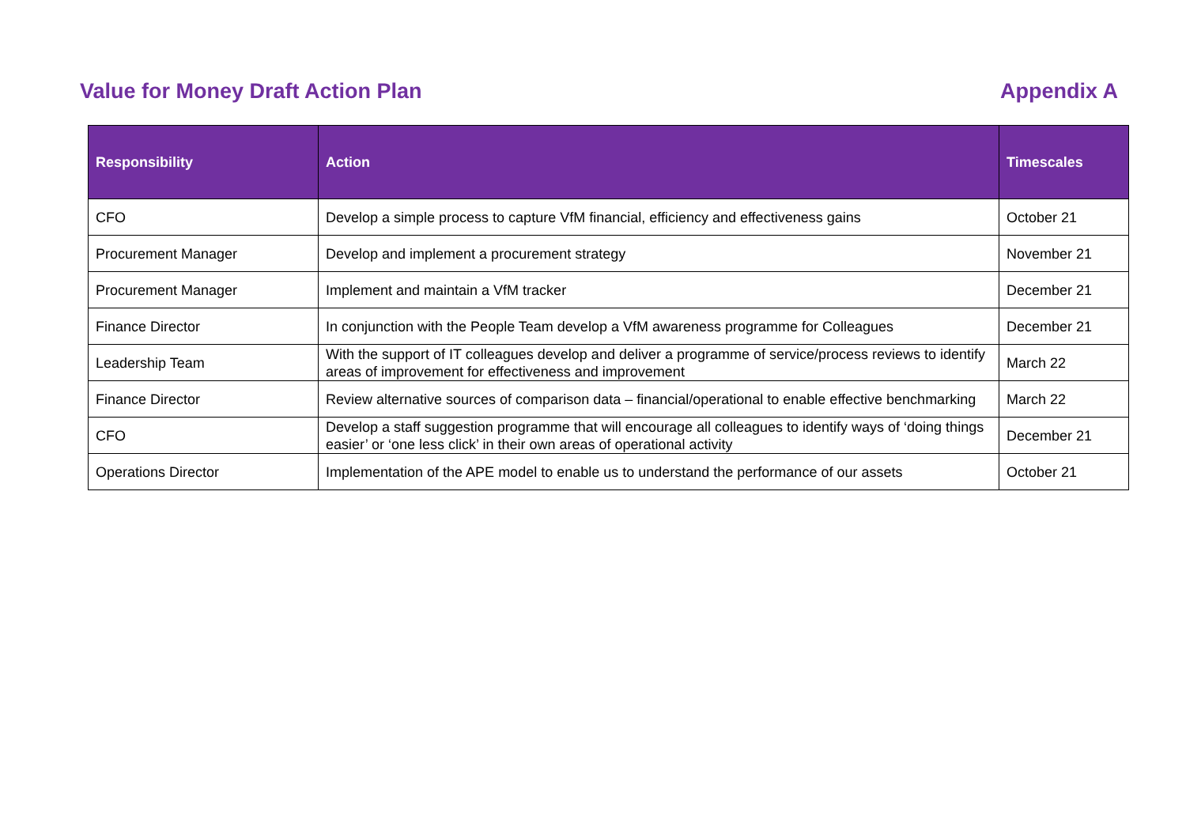Value for Money Draft Action Plan
Appendix A
| Responsibility | Action | Timescales |
| --- | --- | --- |
| CFO | Develop a simple process to capture VfM financial, efficiency and effectiveness gains | October 21 |
| Procurement Manager | Develop and implement a procurement strategy | November 21 |
| Procurement Manager | Implement and maintain a VfM tracker | December 21 |
| Finance Director | In conjunction with the People Team develop a VfM awareness programme for Colleagues | December 21 |
| Leadership Team | With the support of IT colleagues develop and deliver a programme of service/process reviews to identify areas of improvement for effectiveness and improvement | March 22 |
| Finance Director | Review alternative sources of comparison data – financial/operational to enable effective benchmarking | March 22 |
| CFO | Develop a staff suggestion programme that will encourage all colleagues to identify ways of ‘doing things easier’ or ‘one less click’ in their own areas of operational activity | December 21 |
| Operations Director | Implementation of the APE model to enable us to understand the performance of our assets | October 21 |